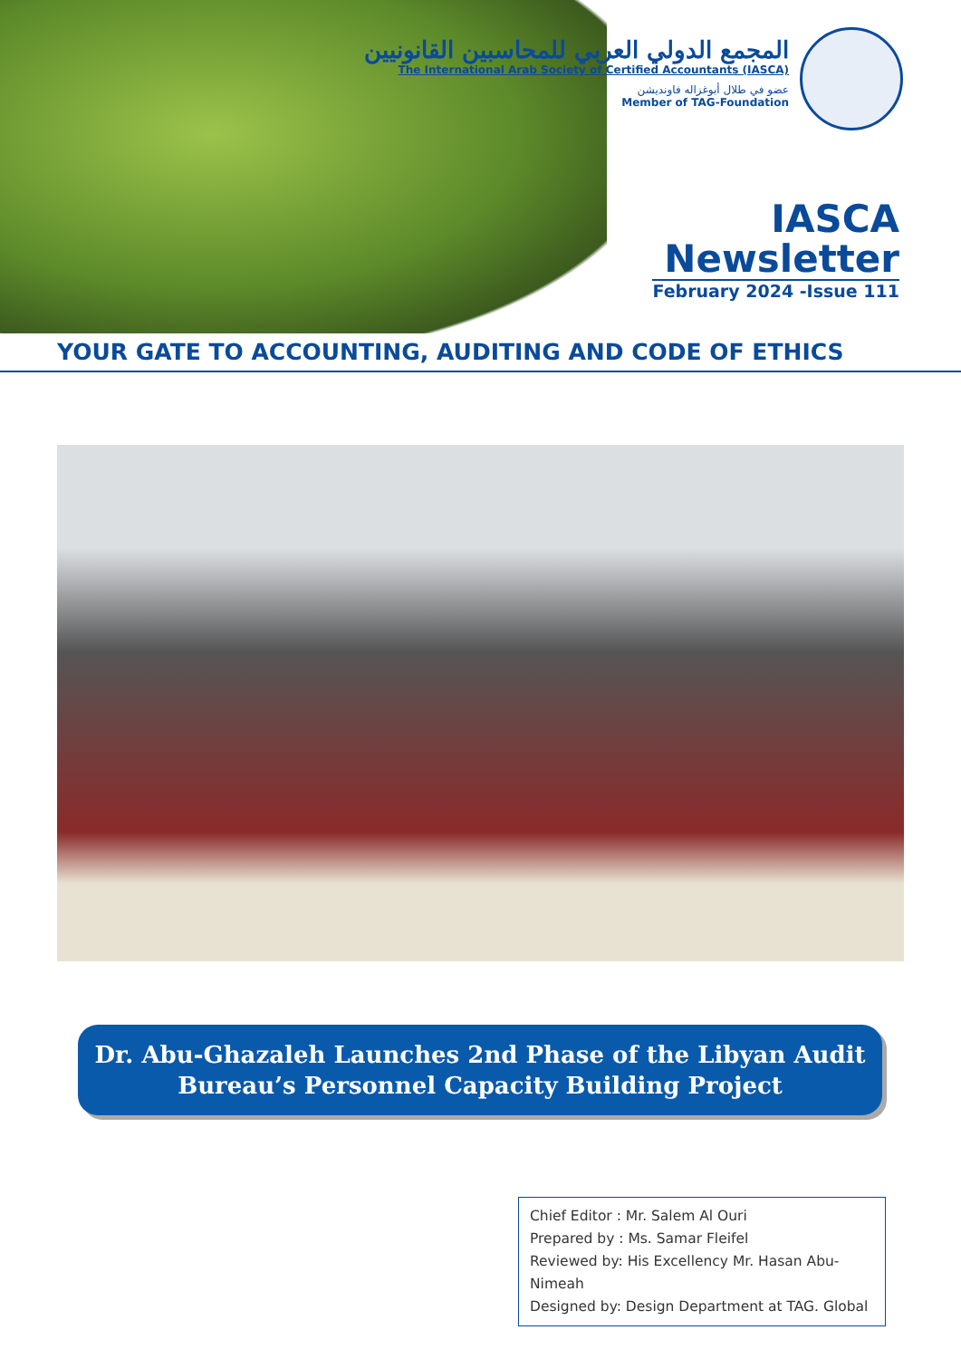المجمع الدولي العربي للمحاسبين القانونيين
The International Arab Society of Certified Accountants (IASCA)
عضو في طلال أبوغزاله فاونديشن
Member of TAG-Foundation
IASCA
Newsletter
February 2024 -Issue 111
YOUR GATE TO ACCOUNTING, AUDITING AND CODE OF ETHICS
Dr. Abu-Ghazaleh Launches 2nd Phase of the Libyan Audit
Bureau’s Personnel Capacity Building Project
Chief Editor : Mr. Salem Al Ouri
Prepared by : Ms. Samar Fleifel
Reviewed by: His Excellency Mr. Hasan Abu-Nimeah
Designed by: Design Department at TAG. Global